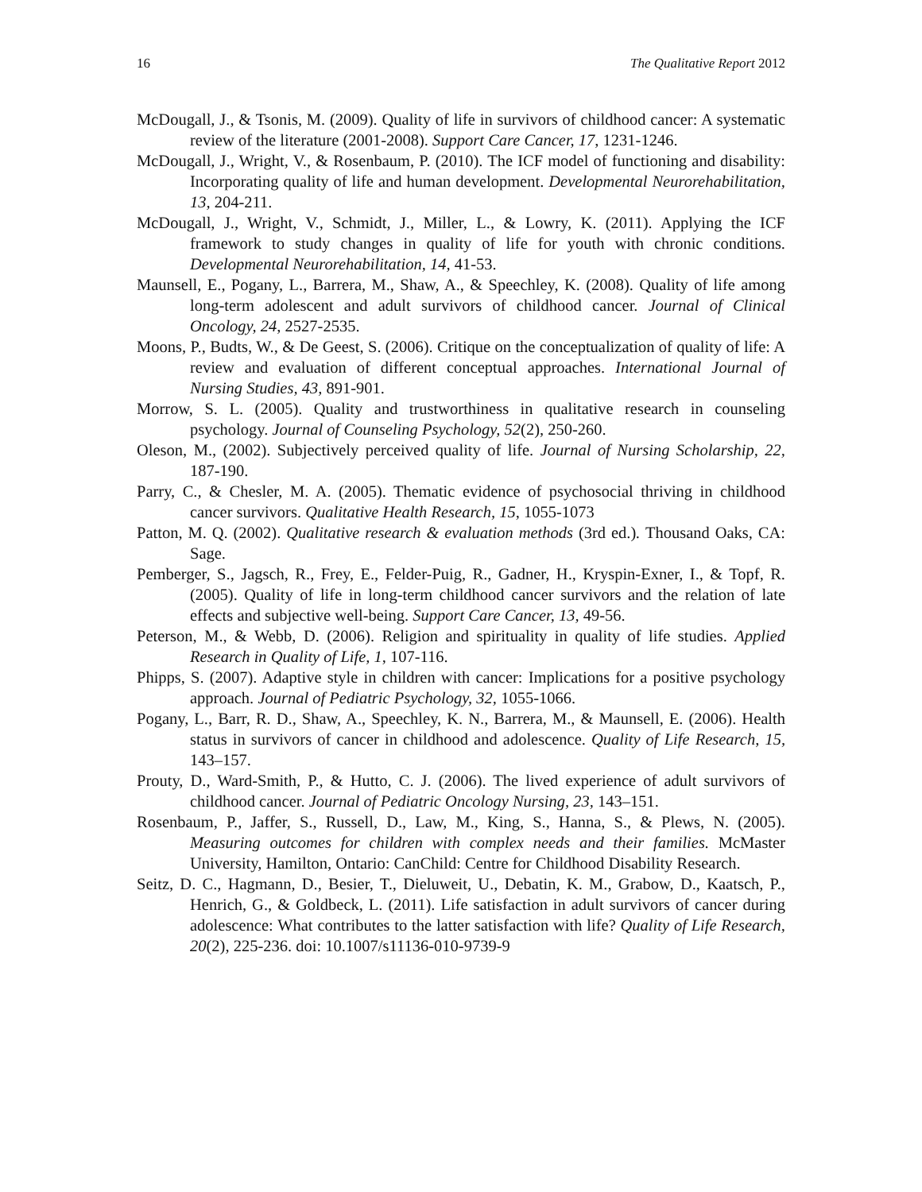16 The Qualitative Report 2012
McDougall, J., & Tsonis, M. (2009). Quality of life in survivors of childhood cancer: A systematic review of the literature (2001-2008). Support Care Cancer, 17, 1231-1246.
McDougall, J., Wright, V., & Rosenbaum, P. (2010). The ICF model of functioning and disability: Incorporating quality of life and human development. Developmental Neurorehabilitation, 13, 204-211.
McDougall, J., Wright, V., Schmidt, J., Miller, L., & Lowry, K. (2011). Applying the ICF framework to study changes in quality of life for youth with chronic conditions. Developmental Neurorehabilitation, 14, 41-53.
Maunsell, E., Pogany, L., Barrera, M., Shaw, A., & Speechley, K. (2008). Quality of life among long-term adolescent and adult survivors of childhood cancer. Journal of Clinical Oncology, 24, 2527-2535.
Moons, P., Budts, W., & De Geest, S. (2006). Critique on the conceptualization of quality of life: A review and evaluation of different conceptual approaches. International Journal of Nursing Studies, 43, 891-901.
Morrow, S. L. (2005). Quality and trustworthiness in qualitative research in counseling psychology. Journal of Counseling Psychology, 52(2), 250-260.
Oleson, M., (2002). Subjectively perceived quality of life. Journal of Nursing Scholarship, 22, 187-190.
Parry, C., & Chesler, M. A. (2005). Thematic evidence of psychosocial thriving in childhood cancer survivors. Qualitative Health Research, 15, 1055-1073
Patton, M. Q. (2002). Qualitative research & evaluation methods (3rd ed.). Thousand Oaks, CA: Sage.
Pemberger, S., Jagsch, R., Frey, E., Felder-Puig, R., Gadner, H., Kryspin-Exner, I., & Topf, R. (2005). Quality of life in long-term childhood cancer survivors and the relation of late effects and subjective well-being. Support Care Cancer, 13, 49-56.
Peterson, M., & Webb, D. (2006). Religion and spirituality in quality of life studies. Applied Research in Quality of Life, 1, 107-116.
Phipps, S. (2007). Adaptive style in children with cancer: Implications for a positive psychology approach. Journal of Pediatric Psychology, 32, 1055-1066.
Pogany, L., Barr, R. D., Shaw, A., Speechley, K. N., Barrera, M., & Maunsell, E. (2006). Health status in survivors of cancer in childhood and adolescence. Quality of Life Research, 15, 143–157.
Prouty, D., Ward-Smith, P., & Hutto, C. J. (2006). The lived experience of adult survivors of childhood cancer. Journal of Pediatric Oncology Nursing, 23, 143–151.
Rosenbaum, P., Jaffer, S., Russell, D., Law, M., King, S., Hanna, S., & Plews, N. (2005). Measuring outcomes for children with complex needs and their families. McMaster University, Hamilton, Ontario: CanChild: Centre for Childhood Disability Research.
Seitz, D. C., Hagmann, D., Besier, T., Dieluweit, U., Debatin, K. M., Grabow, D., Kaatsch, P., Henrich, G., & Goldbeck, L. (2011). Life satisfaction in adult survivors of cancer during adolescence: What contributes to the latter satisfaction with life? Quality of Life Research, 20(2), 225-236. doi: 10.1007/s11136-010-9739-9